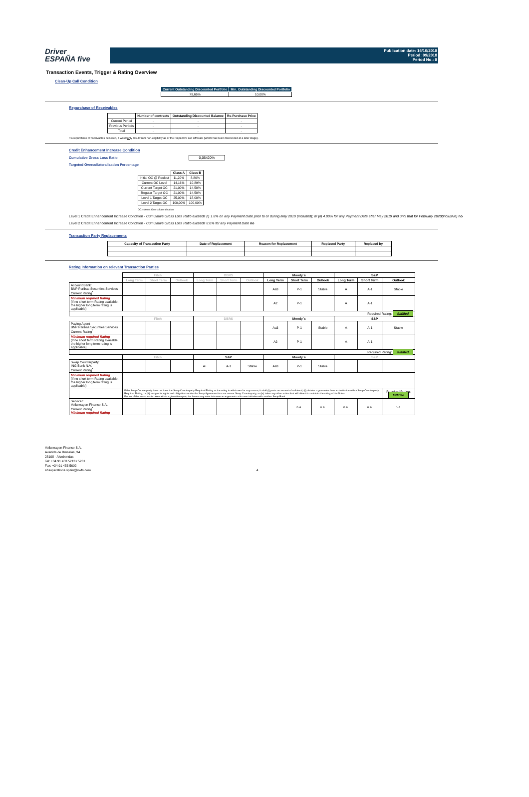Driver
ESPAÑA five
Publication date: 16/10/2018
Period: 09/2018
Period No.: 8
Transaction Events, Trigger & Rating Overview
Clean-Up Call Condition
| Current Outstanding Discounted Portfolio | Min. Outstanding Discounted Portfolio |
| --- | --- |
| 79,66% | 10,00% |
Repurchase of Receivables
| | Number of contracts | Outstanding Discounted Balance | Re-Purchase Price |
| --- | --- | --- | --- |
| Current Period | - | - | - |
| Previous Periods | - | - | - |
| Total | - | - | - |
If a repurchase of receivables occurred, it wouldonly result from non-eligibility as of the respective Cut Off Date (which has been discovered at a later stage).
Credit Enhancement Increase Condition
Cumulative Gross Loss Ratio 0,05420%
Targeted Overcollateralisation Percentage
| | Class A | Class B |
| --- | --- | --- |
| Initial OC @ Poolcut | 11,20% | 8,80% |
| Current OC Level | 14,16% | 10,89% |
| Current Target OC | 21,00% | 14,50% |
| Regular Target OC | 21,00% | 14,50% |
| Level 1 Target OC | 25,00% | 18,00% |
| Level 2 Target OC | 100,00% | 100,00% |
OC = Asset Overcollateralisation
Level 1 Credit Enhancement Increase Condition - Cumulative Gross Loss Ratio exceeds (i) 1.8% on any Payment Date prior to or during May 2019 (included); or (ii) 4.00% for any Payment Date after May 2019 and until that for February 2020(inclusive) no
Level 2 Credit Enhancement Increase Condition - Cumulative Gross Loss Ratio exceeds 8.0% for any Payment Date no
Transaction Party Replacements
| Capacity of Transaction Party | Date of Replacement | Reason for Replacement | Replaced Party | Replaced by |
| --- | --- | --- | --- | --- |
Rating Information on relevant Transaction Parties
| | Fitch | | | DBRS | | | Moody´s | | | S&P | | |
| --- | --- | --- | --- | --- | --- | --- | --- | --- | --- | --- | --- | --- |
| | Long Term | Short Term | Outlook | Long Term | Short Term | Outlook | Long Term | Short Term | Outlook | Long Term | Short Term | Outlook |
| Account Bank: BNP Paribas Securities Services Current Rating<sup>*</sup> | | | | | | | Aa3 | P-1 | Stable | A | A-1 | Stable |
| Minimum required Rating (if no short term Rating available, the higher long term rating is applicable) | | | | | | | A2 | P-1 | | A | A-1 | |
| Required Rating: fulfilled | | | | | | | | | | | | |
| | Fitch | | | DBRS | | | Moody´s | | | S&P | | |
| Paying Agent BNP Paribas Securities Services Current Rating<sup>*</sup> | | | | | | | Aa3 | P-1 | Stable | A | A-1 | Stable |
| Minimum required Rating (if no short term Rating available, the higher long term rating is applicable) | | | | | | | A2 | P-1 | | A | A-1 | |
| Required Rating: fulfilled | | | | | | | | | | | | |
| | Fitch | | | S&P | | | Moody´s | | | S&P | | |
| Swap Counterparty: ING Bank N.V. Current Rating<sup>*</sup> | | | | A+ | A-1 | Stable | Aa3 | P-1 | Stable | | | |
| Minimum required Rating (if no short term Rating available, the higher long term rating is applicable) | | | | | | | | | | | | |
| | If the Swap Counterparty does not have the Swap Counterparty Required Rating or the rating is withdrawn for any reason, it shall (i) posts an amount of collateral; (ii) obtains a guarantee from an institution with a Swap Counterparty Required Rating; or (iii) assigns its rights and obligations under the Swap Agreement to a successor Swap Counterparty; or (iv) takes any other action that will allow it to maintain the rating of the Notes. If none of the measures is taken within a given timespan, the Issuer may enter into new arrangements at its own initiative with another Swap Bank. | | | | | | | | | | | Required Rating: fulfilled |
| Servicer: Volkswagen Finance S.A. Current Rating<sup>*</sup> Minimum required Rating | | | | | | | | n.a. | n.a. | n.a. | n.a. | n.a. |
Volkswagen Finance S.A.
Avenida de Bruselas, 34
28108 - Alcobendas
Tel: +34 91 453 5213 / 5231
Fax: +34 91 453 5602
absoperations.spain@vwfs.com 4